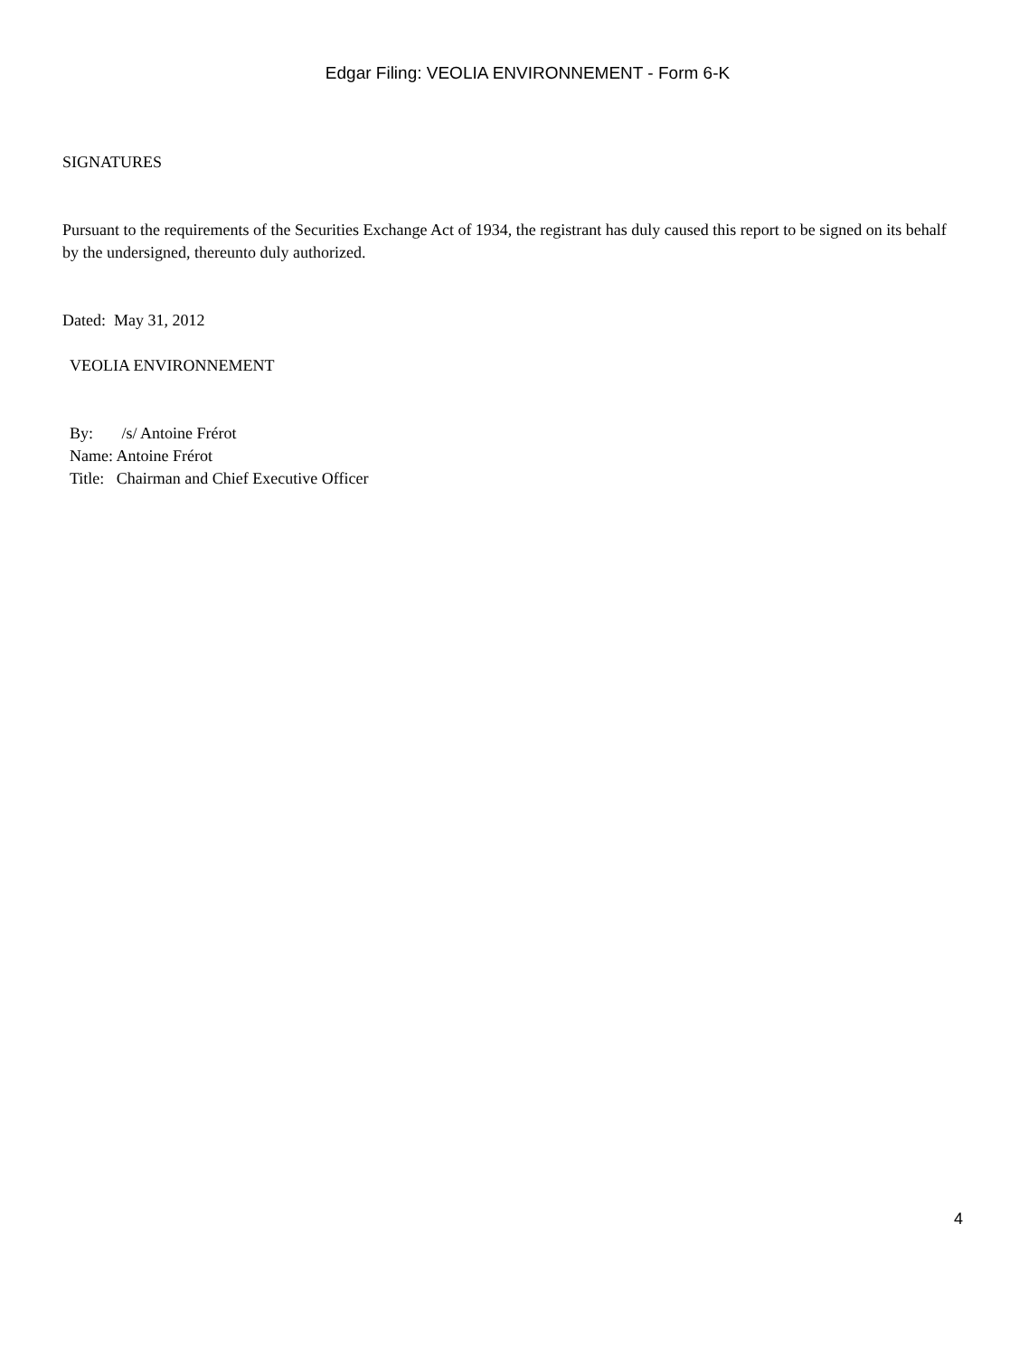Edgar Filing: VEOLIA ENVIRONNEMENT - Form 6-K
SIGNATURES
Pursuant to the requirements of the Securities Exchange Act of 1934, the registrant has duly caused this report to be signed on its behalf by the undersigned, thereunto duly authorized.
Dated: May 31, 2012
VEOLIA ENVIRONNEMENT
By: /s/ Antoine Frérot
Name: Antoine Frérot
Title: Chairman and Chief Executive Officer
4